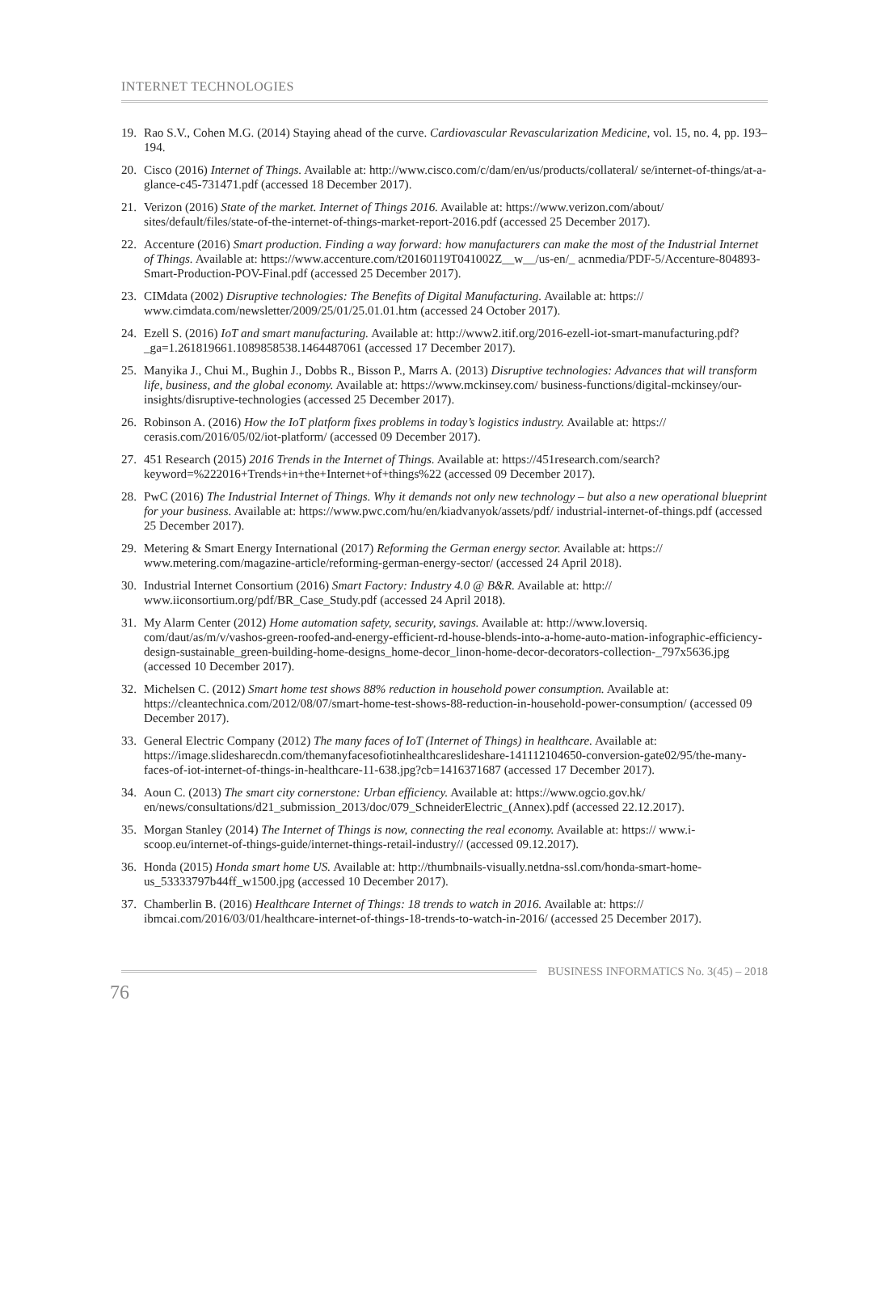INTERNET TECHNOLOGIES
19. Rao S.V., Cohen M.G. (2014) Staying ahead of the curve. Cardiovascular Revascularization Medicine, vol. 15, no. 4, pp. 193–194.
20. Cisco (2016) Internet of Things. Available at: http://www.cisco.com/c/dam/en/us/products/collateral/ se/internet-of-things/at-a-glance-c45-731471.pdf (accessed 18 December 2017).
21. Verizon (2016) State of the market. Internet of Things 2016. Available at: https://www.verizon.com/about/ sites/default/files/state-of-the-internet-of-things-market-report-2016.pdf (accessed 25 December 2017).
22. Accenture (2016) Smart production. Finding a way forward: how manufacturers can make the most of the Industrial Internet of Things. Available at: https://www.accenture.com/t20160119T041002Z__w__/us-en/_ acnmedia/PDF-5/Accenture-804893-Smart-Production-POV-Final.pdf (accessed 25 December 2017).
23. CIMdata (2002) Disruptive technologies: The Benefits of Digital Manufacturing. Available at: https:// www.cimdata.com/newsletter/2009/25/01/25.01.01.htm (accessed 24 October 2017).
24. Ezell S. (2016) IoT and smart manufacturing. Available at: http://www2.itif.org/2016-ezell-iot-smart-manufacturing.pdf?_ga=1.261819661.1089858538.1464487061 (accessed 17 December 2017).
25. Manyika J., Chui M., Bughin J., Dobbs R., Bisson P., Marrs A. (2013) Disruptive technologies: Advances that will transform life, business, and the global economy. Available at: https://www.mckinsey.com/ business-functions/digital-mckinsey/our-insights/disruptive-technologies (accessed 25 December 2017).
26. Robinson A. (2016) How the IoT platform fixes problems in today’s logistics industry. Available at: https:// cerasis.com/2016/05/02/iot-platform/ (accessed 09 December 2017).
27. 451 Research (2015) 2016 Trends in the Internet of Things. Available at: https://451research.com/search? keyword=%222016+Trends+in+the+Internet+of+things%22 (accessed 09 December 2017).
28. PwC (2016) The Industrial Internet of Things. Why it demands not only new technology – but also a new operational blueprint for your business. Available at: https://www.pwc.com/hu/en/kiadvanyok/assets/pdf/ industrial-internet-of-things.pdf (accessed 25 December 2017).
29. Metering & Smart Energy International (2017) Reforming the German energy sector. Available at: https:// www.metering.com/magazine-article/reforming-german-energy-sector/ (accessed 24 April 2018).
30. Industrial Internet Consortium (2016) Smart Factory: Industry 4.0 @ B&R. Available at: http:// www.iiconsortium.org/pdf/BR_Case_Study.pdf (accessed 24 April 2018).
31. My Alarm Center (2012) Home automation safety, security, savings. Available at: http://www.loversiq. com/daut/as/m/v/vashos-green-roofed-and-energy-efficient-rd-house-blends-into-a-home-auto-mation-infographic-efficiency-design-sustainable_green-building-home-designs_home-decor_linon-home-decor-decorators-collection-_797x5636.jpg (accessed 10 December 2017).
32. Michelsen C. (2012) Smart home test shows 88% reduction in household power consumption. Available at: https://cleantechnica.com/2012/08/07/smart-home-test-shows-88-reduction-in-household-power-consumption/ (accessed 09 December 2017).
33. General Electric Company (2012) The many faces of IoT (Internet of Things) in healthcare. Available at: https://image.slidesharecdn.com/themanyfacesofiotinhealthcareslideshare-141112104650-conversion-gate02/95/the-many-faces-of-iot-internet-of-things-in-healthcare-11-638.jpg?cb=1416371687 (accessed 17 December 2017).
34. Aoun C. (2013) The smart city cornerstone: Urban efficiency. Available at: https://www.ogcio.gov.hk/ en/news/consultations/d21_submission_2013/doc/079_SchneiderElectric_(Annex).pdf (accessed 22.12.2017).
35. Morgan Stanley (2014) The Internet of Things is now, connecting the real economy. Available at: https:// www.i-scoop.eu/internet-of-things-guide/internet-things-retail-industry// (accessed 09.12.2017).
36. Honda (2015) Honda smart home US. Available at: http://thumbnails-visually.netdna-ssl.com/honda-smart-home-us_53333797b44ff_w1500.jpg (accessed 10 December 2017).
37. Chamberlin B. (2016) Healthcare Internet of Things: 18 trends to watch in 2016. Available at: https:// ibmcai.com/2016/03/01/healthcare-internet-of-things-18-trends-to-watch-in-2016/ (accessed 25 December 2017).
BUSINESS INFORMATICS No. 3(45) – 2018
76